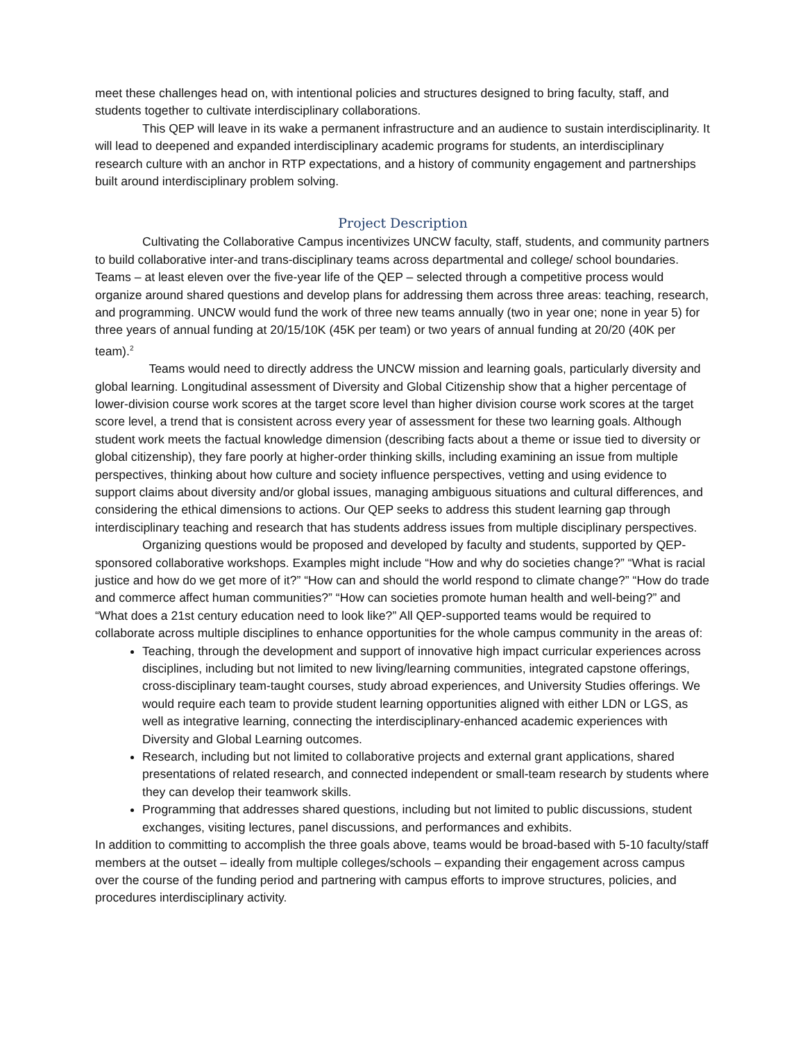meet these challenges head on, with intentional policies and structures designed to bring faculty, staff, and students together to cultivate interdisciplinary collaborations.
This QEP will leave in its wake a permanent infrastructure and an audience to sustain interdisciplinarity. It will lead to deepened and expanded interdisciplinary academic programs for students, an interdisciplinary research culture with an anchor in RTP expectations, and a history of community engagement and partnerships built around interdisciplinary problem solving.
Project Description
Cultivating the Collaborative Campus incentivizes UNCW faculty, staff, students, and community partners to build collaborative inter-and trans-disciplinary teams across departmental and college/ school boundaries. Teams – at least eleven over the five-year life of the QEP – selected through a competitive process would organize around shared questions and develop plans for addressing them across three areas: teaching, research, and programming. UNCW would fund the work of three new teams annually (two in year one; none in year 5) for three years of annual funding at 20/15/10K (45K per team) or two years of annual funding at 20/20 (40K per team).<sup>2</sup>
Teams would need to directly address the UNCW mission and learning goals, particularly diversity and global learning. Longitudinal assessment of Diversity and Global Citizenship show that a higher percentage of lower-division course work scores at the target score level than higher division course work scores at the target score level, a trend that is consistent across every year of assessment for these two learning goals. Although student work meets the factual knowledge dimension (describing facts about a theme or issue tied to diversity or global citizenship), they fare poorly at higher-order thinking skills, including examining an issue from multiple perspectives, thinking about how culture and society influence perspectives, vetting and using evidence to support claims about diversity and/or global issues, managing ambiguous situations and cultural differences, and considering the ethical dimensions to actions. Our QEP seeks to address this student learning gap through interdisciplinary teaching and research that has students address issues from multiple disciplinary perspectives.
Organizing questions would be proposed and developed by faculty and students, supported by QEP-sponsored collaborative workshops. Examples might include “How and why do societies change?” “What is racial justice and how do we get more of it?” “How can and should the world respond to climate change?” “How do trade and commerce affect human communities?” “How can societies promote human health and well-being?” and “What does a 21st century education need to look like?” All QEP-supported teams would be required to collaborate across multiple disciplines to enhance opportunities for the whole campus community in the areas of:
Teaching, through the development and support of innovative high impact curricular experiences across disciplines, including but not limited to new living/learning communities, integrated capstone offerings, cross-disciplinary team-taught courses, study abroad experiences, and University Studies offerings. We would require each team to provide student learning opportunities aligned with either LDN or LGS, as well as integrative learning, connecting the interdisciplinary-enhanced academic experiences with Diversity and Global Learning outcomes.
Research, including but not limited to collaborative projects and external grant applications, shared presentations of related research, and connected independent or small-team research by students where they can develop their teamwork skills.
Programming that addresses shared questions, including but not limited to public discussions, student exchanges, visiting lectures, panel discussions, and performances and exhibits.
In addition to committing to accomplish the three goals above, teams would be broad-based with 5-10 faculty/staff members at the outset – ideally from multiple colleges/schools – expanding their engagement across campus over the course of the funding period and partnering with campus efforts to improve structures, policies, and procedures interdisciplinary activity.